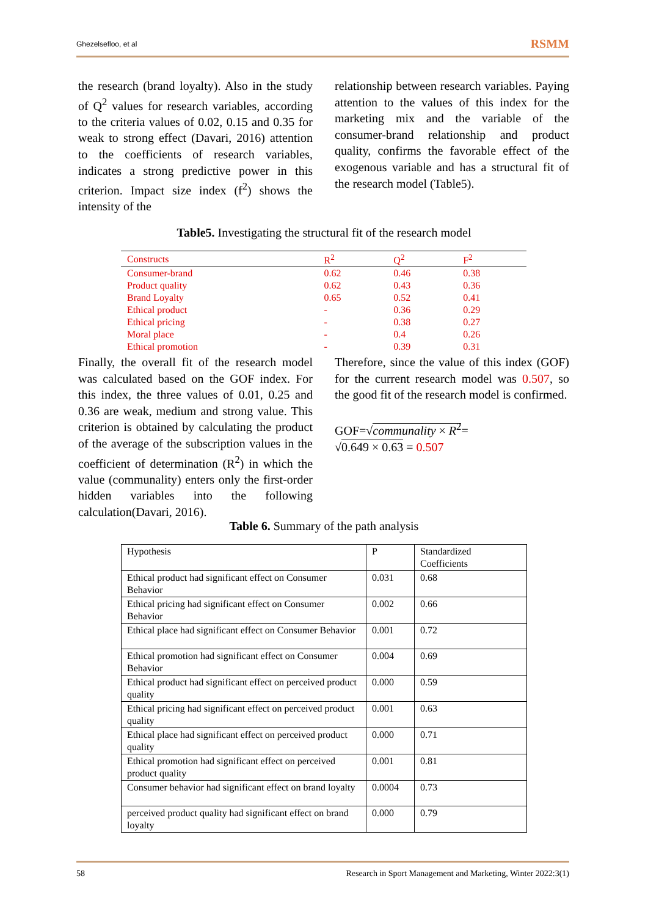Ghezelsefloo, et al RSMM
the research (brand loyalty). Also in the study of Q<sup>2</sup> values for research variables, according to the criteria values of 0.02, 0.15 and 0.35 for weak to strong effect (Davari, 2016) attention to the coefficients of research variables, indicates a strong predictive power in this criterion. Impact size index (f<sup>2</sup>) shows the intensity of the
relationship between research variables. Paying attention to the values of this index for the marketing mix and the variable of the consumer-brand relationship and product quality, confirms the favorable effect of the exogenous variable and has a structural fit of the research model (Table5).
Table5. Investigating the structural fit of the research model
| Constructs | R<sup>2</sup> | Q<sup>2</sup> | F<sup>2</sup> |
| --- | --- | --- | --- |
| Consumer-brand | 0.62 | 0.46 | 0.38 |
| Product quality | 0.62 | 0.43 | 0.36 |
| Brand Loyalty | 0.65 | 0.52 | 0.41 |
| Ethical product | - | 0.36 | 0.29 |
| Ethical pricing | - | 0.38 | 0.27 |
| Moral place | - | 0.4 | 0.26 |
| Ethical promotion | - | 0.39 | 0.31 |
Finally, the overall fit of the research model was calculated based on the GOF index. For this index, the three values of 0.01, 0.25 and 0.36 are weak, medium and strong value. This criterion is obtained by calculating the product of the average of the subscription values in the coefficient of determination (R<sup>2</sup>) in which the value (communality) enters only the first-order hidden variables into the following calculation(Davari, 2016).
Therefore, since the value of this index (GOF) for the current research model was 0.507, so the good fit of the research model is confirmed.
GOF=√communality × R<sup>2</sup>=
√0.649 × 0.63 = 0.507
Table 6. Summary of the path analysis
| Hypothesis | P | Standardized Coefficients |
| --- | --- | --- |
| Ethical product had significant effect on Consumer Behavior | 0.031 | 0.68 |
| Ethical pricing had significant effect on Consumer Behavior | 0.002 | 0.66 |
| Ethical place had significant effect on Consumer Behavior | 0.001 | 0.72 |
| Ethical promotion had significant effect on Consumer Behavior | 0.004 | 0.69 |
| Ethical product had significant effect on perceived product quality | 0.000 | 0.59 |
| Ethical pricing had significant effect on perceived product quality | 0.001 | 0.63 |
| Ethical place had significant effect on perceived product quality | 0.000 | 0.71 |
| Ethical promotion had significant effect on perceived product quality | 0.001 | 0.81 |
| Consumer behavior had significant effect on brand loyalty | 0.0004 | 0.73 |
| perceived product quality had significant effect on brand loyalty | 0.000 | 0.79 |
58 Research in Sport Management and Marketing, Winter 2022:3(1)